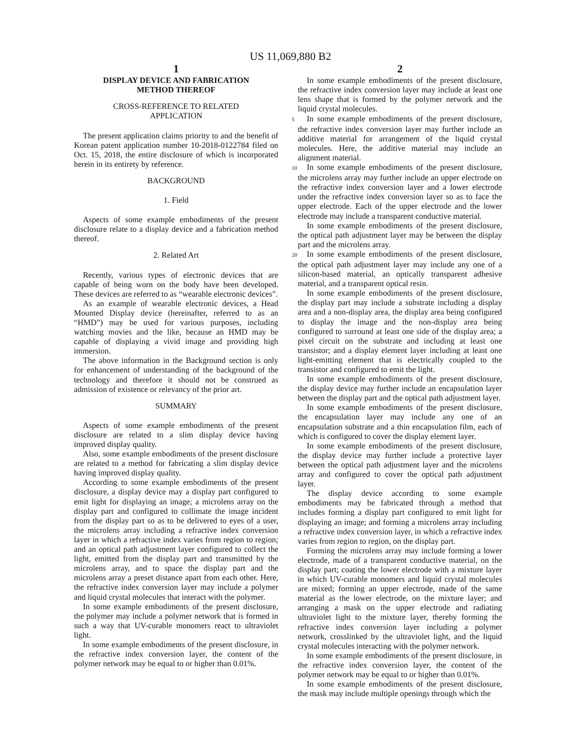US 11,069,880 B2
1
DISPLAY DEVICE AND FABRICATION
METHOD THEREOF
CROSS-REFERENCE TO RELATED
APPLICATION
The present application claims priority to and the benefit of Korean patent application number 10-2018-0122784 filed on Oct. 15, 2018, the entire disclosure of which is incorporated herein in its entirety by reference.
BACKGROUND
1. Field
Aspects of some example embodiments of the present disclosure relate to a display device and a fabrication method thereof.
2. Related Art
Recently, various types of electronic devices that are capable of being worn on the body have been developed. These devices are referred to as “wearable electronic devices”.
As an example of wearable electronic devices, a Head Mounted Display device (hereinafter, referred to as an “HMD”) may be used for various purposes, including watching movies and the like, because an HMD may be capable of displaying a vivid image and providing high immersion.
The above information in the Background section is only for enhancement of understanding of the background of the technology and therefore it should not be construed as admission of existence or relevancy of the prior art.
SUMMARY
Aspects of some example embodiments of the present disclosure are related to a slim display device having improved display quality.
Also, some example embodiments of the present disclosure are related to a method for fabricating a slim display device having improved display quality.
According to some example embodiments of the present disclosure, a display device may a display part configured to emit light for displaying an image; a microlens array on the display part and configured to collimate the image incident from the display part so as to be delivered to eyes of a user, the microlens array including a refractive index conversion layer in which a refractive index varies from region to region; and an optical path adjustment layer configured to collect the light, emitted from the display part and transmitted by the microlens array, and to space the display part and the microlens array a preset distance apart from each other. Here, the refractive index conversion layer may include a polymer and liquid crystal molecules that interact with the polymer.
In some example embodiments of the present disclosure, the polymer may include a polymer network that is formed in such a way that UV-curable monomers react to ultraviolet light.
In some example embodiments of the present disclosure, in the refractive index conversion layer, the content of the polymer network may be equal to or higher than 0.01%.
2
In some example embodiments of the present disclosure, the refractive index conversion layer may include at least one lens shape that is formed by the polymer network and the liquid crystal molecules.
5 In some example embodiments of the present disclosure, the refractive index conversion layer may further include an additive material for arrangement of the liquid crystal molecules. Here, the additive material may include an alignment material.
10 In some example embodiments of the present disclosure, the microlens array may further include an upper electrode on the refractive index conversion layer and a lower electrode under the refractive index conversion layer so as to face the upper electrode. Each of the upper electrode and the lower electrode may include a transparent conductive material.
In some example embodiments of the present disclosure, the optical path adjustment layer may be between the display part and the microlens array.
20 In some example embodiments of the present disclosure, the optical path adjustment layer may include any one of a silicon-based material, an optically transparent adhesive material, and a transparent optical resin.
In some example embodiments of the present disclosure, the display part may include a substrate including a display area and a non-display area, the display area being configured to display the image and the non-display area being configured to surround at least one side of the display area; a pixel circuit on the substrate and including at least one transistor; and a display element layer including at least one light-emitting element that is electrically coupled to the transistor and configured to emit the light.
In some example embodiments of the present disclosure, the display device may further include an encapsulation layer between the display part and the optical path adjustment layer.
In some example embodiments of the present disclosure, the encapsulation layer may include any one of an encapsulation substrate and a thin encapsulation film, each of which is configured to cover the display element layer.
In some example embodiments of the present disclosure, the display device may further include a protective layer between the optical path adjustment layer and the microlens array and configured to cover the optical path adjustment layer.
The display device according to some example embodiments may be fabricated through a method that includes forming a display part configured to emit light for displaying an image; and forming a microlens array including a refractive index conversion layer, in which a refractive index varies from region to region, on the display part.
Forming the microlens array may include forming a lower electrode, made of a transparent conductive material, on the display part; coating the lower electrode with a mixture layer in which UV-curable monomers and liquid crystal molecules are mixed; forming an upper electrode, made of the same material as the lower electrode, on the mixture layer; and arranging a mask on the upper electrode and radiating ultraviolet light to the mixture layer, thereby forming the refractive index conversion layer including a polymer network, crosslinked by the ultraviolet light, and the liquid crystal molecules interacting with the polymer network.
In some example embodiments of the present disclosure, in the refractive index conversion layer, the content of the polymer network may be equal to or higher than 0.01%.
In some example embodiments of the present disclosure, the mask may include multiple openings through which the